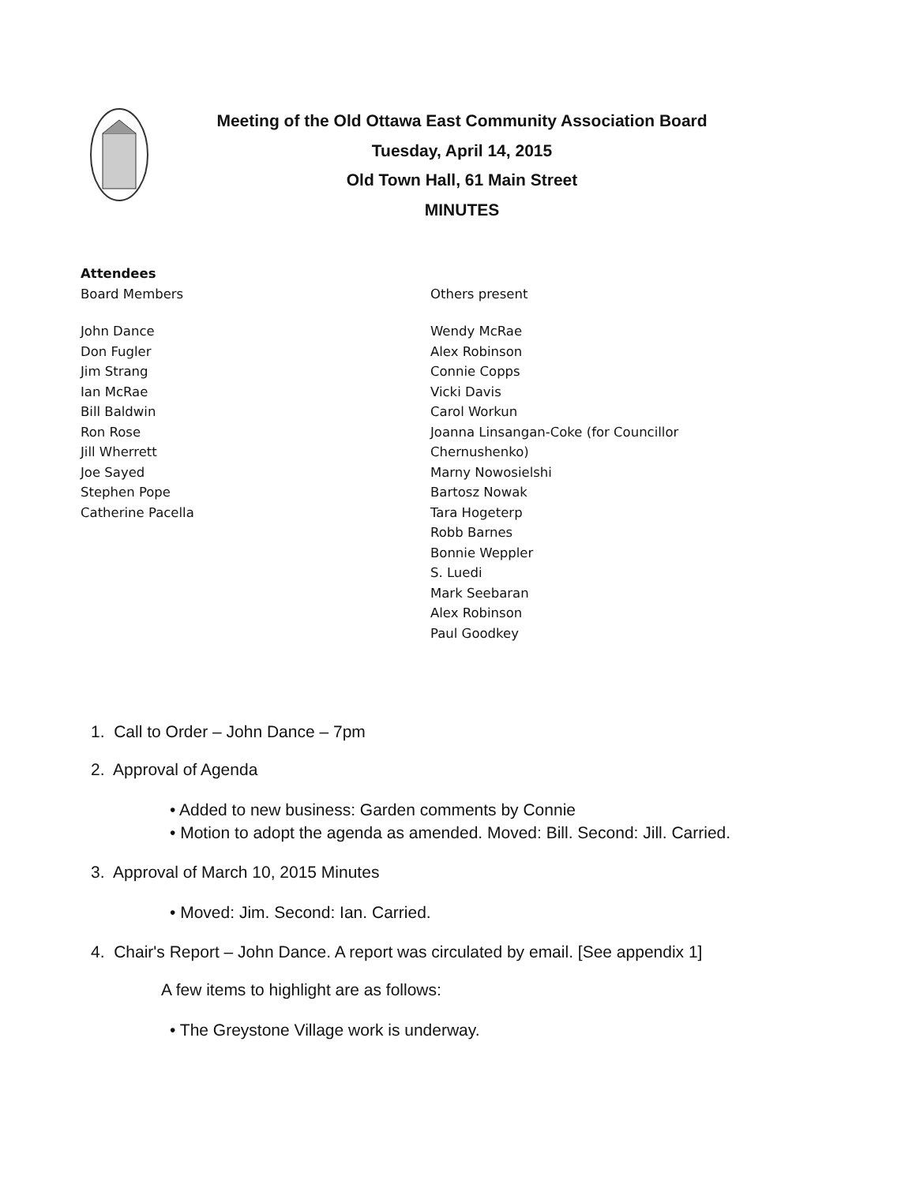Meeting of the Old Ottawa East Community Association Board
Tuesday, April 14, 2015
Old Town Hall, 61 Main Street
MINUTES
Attendees
Board Members
John Dance
Don Fugler
Jim Strang
Ian McRae
Bill Baldwin
Ron Rose
Jill Wherrett
Joe Sayed
Stephen Pope
Catherine Pacella
Others present
Wendy McRae
Alex Robinson
Connie Copps
Vicki Davis
Carol Workun
Joanna Linsangan-Coke (for Councillor
Chernushenko)
Marny Nowosielshi
Bartosz Nowak
Tara Hogeterp
Robb Barnes
Bonnie Weppler
S. Luedi
Mark Seebaran
Alex Robinson
Paul Goodkey
1. Call to Order – John Dance – 7pm
2. Approval of Agenda
• Added to new business: Garden comments by Connie
• Motion to adopt the agenda as amended. Moved: Bill. Second: Jill. Carried.
3. Approval of March 10, 2015 Minutes
• Moved: Jim. Second: Ian. Carried.
4. Chair's Report – John Dance. A report was circulated by email. [See appendix 1]
A few items to highlight are as follows:
• The Greystone Village work is underway.